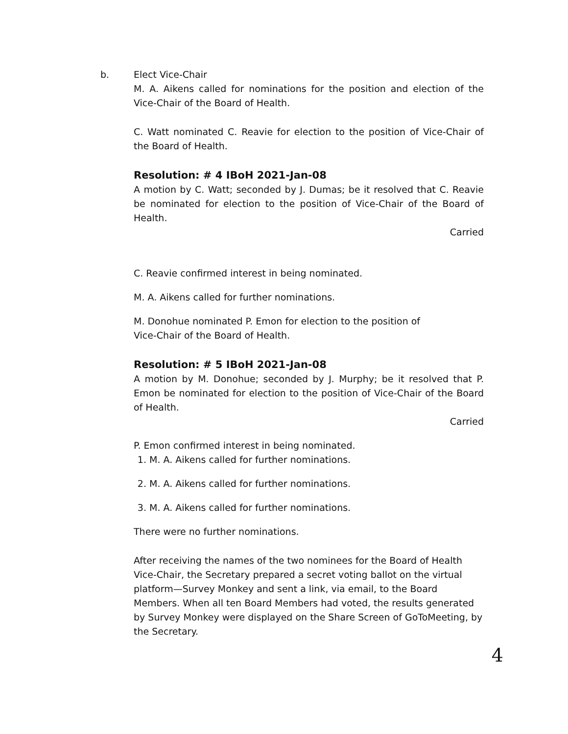b. Elect Vice-Chair
M. A. Aikens called for nominations for the position and election of the Vice-Chair of the Board of Health.
C. Watt nominated C. Reavie for election to the position of Vice-Chair of the Board of Health.
Resolution: # 4 IBoH 2021-Jan-08
A motion by C. Watt; seconded by J. Dumas; be it resolved that C. Reavie be nominated for election to the position of Vice-Chair of the Board of Health.
Carried
C. Reavie confirmed interest in being nominated.
M. A. Aikens called for further nominations.
M. Donohue nominated P. Emon for election to the position of
Vice-Chair of the Board of Health.
Resolution: # 5 IBoH 2021-Jan-08
A motion by M. Donohue; seconded by J. Murphy; be it resolved that P. Emon be nominated for election to the position of Vice-Chair of the Board of Health.
Carried
P. Emon confirmed interest in being nominated.
1. M. A. Aikens called for further nominations.
2. M. A. Aikens called for further nominations.
3. M. A. Aikens called for further nominations.
There were no further nominations.
After receiving the names of the two nominees for the Board of Health Vice-Chair, the Secretary prepared a secret voting ballot on the virtual platform—Survey Monkey and sent a link, via email, to the Board Members. When all ten Board Members had voted, the results generated by Survey Monkey were displayed on the Share Screen of GoToMeeting, by the Secretary.
4